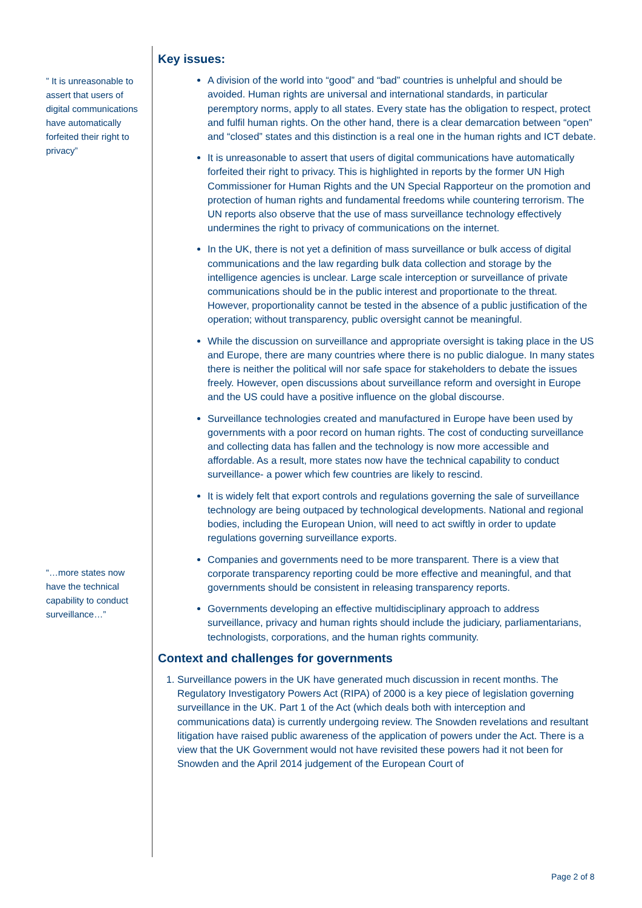” It is unreasonable to assert that users of digital communications have automatically forfeited their right to privacy”
“…more states now have the technical capability to conduct surveillance…”
Key issues:
A division of the world into “good” and “bad” countries is unhelpful and should be avoided. Human rights are universal and international standards, in particular peremptory norms, apply to all states. Every state has the obligation to respect, protect and fulfil human rights. On the other hand, there is a clear demarcation between “open” and “closed” states and this distinction is a real one in the human rights and ICT debate.
It is unreasonable to assert that users of digital communications have automatically forfeited their right to privacy. This is highlighted in reports by the former UN High Commissioner for Human Rights and the UN Special Rapporteur on the promotion and protection of human rights and fundamental freedoms while countering terrorism. The UN reports also observe that the use of mass surveillance technology effectively undermines the right to privacy of communications on the internet.
In the UK, there is not yet a definition of mass surveillance or bulk access of digital communications and the law regarding bulk data collection and storage by the intelligence agencies is unclear. Large scale interception or surveillance of private communications should be in the public interest and proportionate to the threat. However, proportionality cannot be tested in the absence of a public justification of the operation; without transparency, public oversight cannot be meaningful.
While the discussion on surveillance and appropriate oversight is taking place in the US and Europe, there are many countries where there is no public dialogue. In many states there is neither the political will nor safe space for stakeholders to debate the issues freely. However, open discussions about surveillance reform and oversight in Europe and the US could have a positive influence on the global discourse.
Surveillance technologies created and manufactured in Europe have been used by governments with a poor record on human rights. The cost of conducting surveillance and collecting data has fallen and the technology is now more accessible and affordable. As a result, more states now have the technical capability to conduct surveillance- a power which few countries are likely to rescind.
It is widely felt that export controls and regulations governing the sale of surveillance technology are being outpaced by technological developments. National and regional bodies, including the European Union, will need to act swiftly in order to update regulations governing surveillance exports.
Companies and governments need to be more transparent. There is a view that corporate transparency reporting could be more effective and meaningful, and that governments should be consistent in releasing transparency reports.
Governments developing an effective multidisciplinary approach to address surveillance, privacy and human rights should include the judiciary, parliamentarians, technologists, corporations, and the human rights community.
Context and challenges for governments
1. Surveillance powers in the UK have generated much discussion in recent months. The Regulatory Investigatory Powers Act (RIPA) of 2000 is a key piece of legislation governing surveillance in the UK. Part 1 of the Act (which deals both with interception and communications data) is currently undergoing review. The Snowden revelations and resultant litigation have raised public awareness of the application of powers under the Act. There is a view that the UK Government would not have revisited these powers had it not been for Snowden and the April 2014 judgement of the European Court of
Page 2 of 8